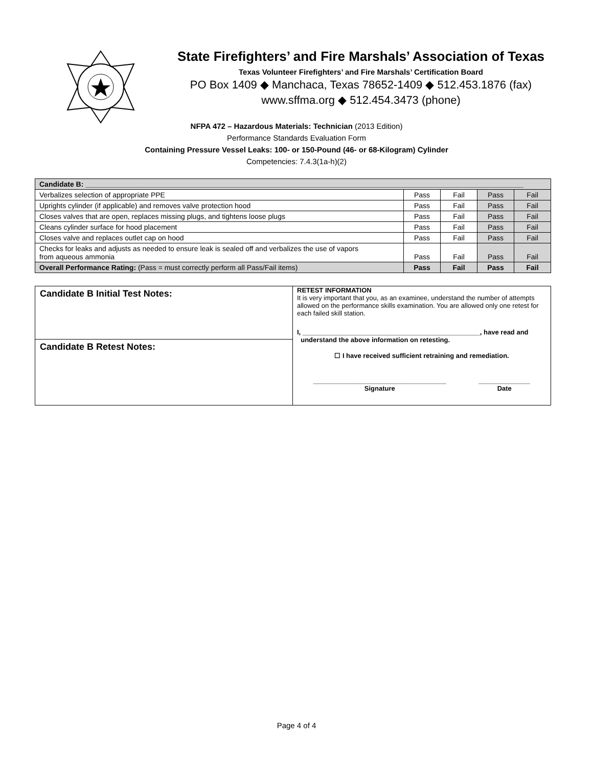State Firefighters’ and Fire Marshals’ Association of Texas
Texas Volunteer Firefighters’ and Fire Marshals’ Certification Board
PO Box 1409 ◆ Manchaca, Texas 78652-1409 ◆ 512.453.1876 (fax)
www.sffma.org ◆ 512.454.3473 (phone)
NFPA 472 – Hazardous Materials: Technician (2013 Edition)
Performance Standards Evaluation Form
Containing Pressure Vessel Leaks: 100- or 150-Pound (46- or 68-Kilogram) Cylinder
Competencies: 7.4.3(1a-h)(2)
| Candidate B: ______________________________________________________________________________________________________________ | | | | |
| Verbalizes selection of appropriate PPE | Pass | Fail | Pass | Fail |
| Uprights cylinder (if applicable) and removes valve protection hood | Pass | Fail | Pass | Fail |
| Closes valves that are open, replaces missing plugs, and tightens loose plugs | Pass | Fail | Pass | Fail |
| Cleans cylinder surface for hood placement | Pass | Fail | Pass | Fail |
| Closes valve and replaces outlet cap on hood | Pass | Fail | Pass | Fail |
| Checks for leaks and adjusts as needed to ensure leak is sealed off and verbalizes the use of vapors from aqueous ammonia | Pass | Fail | Pass | Fail |
| Overall Performance Rating: (Pass = must correctly perform all Pass/Fail items) | Pass | Fail | Pass | Fail |
| Candidate B Initial Test Notes: | RETEST INFORMATION It is very important that you, as an examinee, understand the number of attempts allowed on the performance skills examination. You are allowed only one retest for each failed skill station. I, ________________________________________________, have read and understand the above information on retesting. ☐ I have received sufficient retraining and remediation. ____________________________________ Signature ______________ Date |
| Candidate B Retest Notes: | |
Page 4 of 4